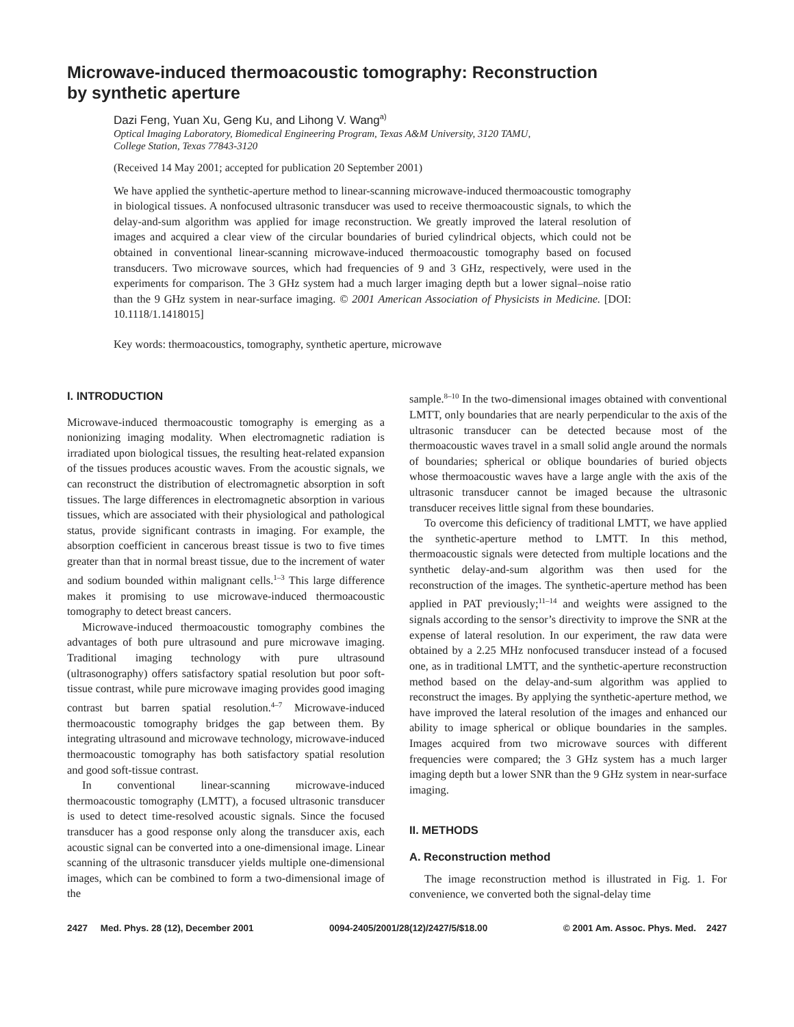Microwave-induced thermoacoustic tomography: Reconstruction
by synthetic aperture
Dazi Feng, Yuan Xu, Geng Ku, and Lihong V. Wang<sup>a)</sup>
Optical Imaging Laboratory, Biomedical Engineering Program, Texas A&M University, 3120 TAMU,
College Station, Texas 77843-3120
(Received 14 May 2001; accepted for publication 20 September 2001)
We have applied the synthetic-aperture method to linear-scanning microwave-induced thermoacoustic tomography in biological tissues. A nonfocused ultrasonic transducer was used to receive thermoacoustic signals, to which the delay-and-sum algorithm was applied for image reconstruction. We greatly improved the lateral resolution of images and acquired a clear view of the circular boundaries of buried cylindrical objects, which could not be obtained in conventional linear-scanning microwave-induced thermoacoustic tomography based on focused transducers. Two microwave sources, which had frequencies of 9 and 3 GHz, respectively, were used in the experiments for comparison. The 3 GHz system had a much larger imaging depth but a lower signal–noise ratio than the 9 GHz system in near-surface imaging. © 2001 American Association of Physicists in Medicine. [DOI: 10.1118/1.1418015]
Key words: thermoacoustics, tomography, synthetic aperture, microwave
I. INTRODUCTION
Microwave-induced thermoacoustic tomography is emerging as a nonionizing imaging modality. When electromagnetic radiation is irradiated upon biological tissues, the resulting heat-related expansion of the tissues produces acoustic waves. From the acoustic signals, we can reconstruct the distribution of electromagnetic absorption in soft tissues. The large differences in electromagnetic absorption in various tissues, which are associated with their physiological and pathological status, provide significant contrasts in imaging. For example, the absorption coefficient in cancerous breast tissue is two to five times greater than that in normal breast tissue, due to the increment of water and sodium bounded within malignant cells.<sup>1–3</sup> This large difference makes it promising to use microwave-induced thermoacoustic tomography to detect breast cancers.
Microwave-induced thermoacoustic tomography combines the advantages of both pure ultrasound and pure microwave imaging. Traditional imaging technology with pure ultrasound (ultrasonography) offers satisfactory spatial resolution but poor soft-tissue contrast, while pure microwave imaging provides good imaging contrast but barren spatial resolution.<sup>4–7</sup> Microwave-induced thermoacoustic tomography bridges the gap between them. By integrating ultrasound and microwave technology, microwave-induced thermoacoustic tomography has both satisfactory spatial resolution and good soft-tissue contrast.
In conventional linear-scanning microwave-induced thermoacoustic tomography (LMTT), a focused ultrasonic transducer is used to detect time-resolved acoustic signals. Since the focused transducer has a good response only along the transducer axis, each acoustic signal can be converted into a one-dimensional image. Linear scanning of the ultrasonic transducer yields multiple one-dimensional images, which can be combined to form a two-dimensional image of the
sample.<sup>8–10</sup> In the two-dimensional images obtained with conventional LMTT, only boundaries that are nearly perpendicular to the axis of the ultrasonic transducer can be detected because most of the thermoacoustic waves travel in a small solid angle around the normals of boundaries; spherical or oblique boundaries of buried objects whose thermoacoustic waves have a large angle with the axis of the ultrasonic transducer cannot be imaged because the ultrasonic transducer receives little signal from these boundaries.
To overcome this deficiency of traditional LMTT, we have applied the synthetic-aperture method to LMTT. In this method, thermoacoustic signals were detected from multiple locations and the synthetic delay-and-sum algorithm was then used for the reconstruction of the images. The synthetic-aperture method has been applied in PAT previously;<sup>11–14</sup> and weights were assigned to the signals according to the sensor’s directivity to improve the SNR at the expense of lateral resolution. In our experiment, the raw data were obtained by a 2.25 MHz nonfocused transducer instead of a focused one, as in traditional LMTT, and the synthetic-aperture reconstruction method based on the delay-and-sum algorithm was applied to reconstruct the images. By applying the synthetic-aperture method, we have improved the lateral resolution of the images and enhanced our ability to image spherical or oblique boundaries in the samples. Images acquired from two microwave sources with different frequencies were compared; the 3 GHz system has a much larger imaging depth but a lower SNR than the 9 GHz system in near-surface imaging.
II. METHODS
A. Reconstruction method
The image reconstruction method is illustrated in Fig. 1. For convenience, we converted both the signal-delay time
2427 Med. Phys. 28 (12), December 2001 0094-2405/2001/28(12)/2427/5/$18.00 © 2001 Am. Assoc. Phys. Med. 2427